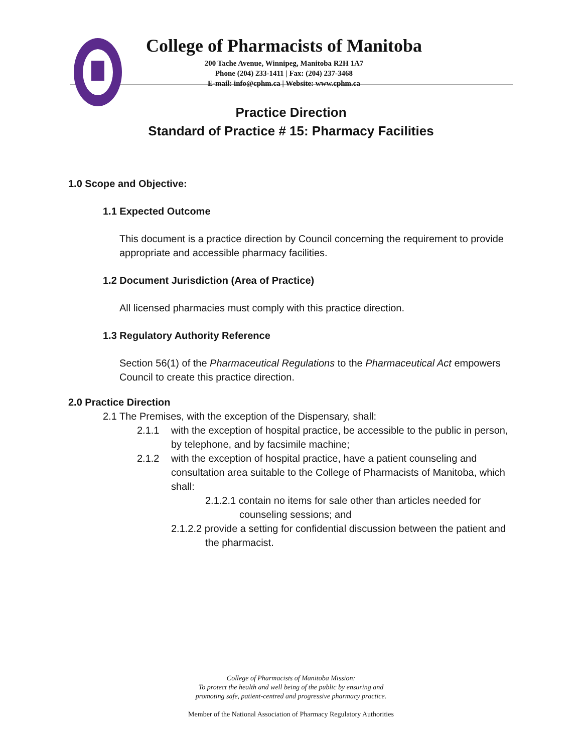College of Pharmacists of Manitoba
200 Tache Avenue, Winnipeg, Manitoba R2H 1A7
Phone (204) 233-1411 | Fax: (204) 237-3468
E-mail: info@cphm.ca | Website: www.cphm.ca
Practice Direction
Standard of Practice # 15: Pharmacy Facilities
1.0 Scope and Objective:
1.1 Expected Outcome
This document is a practice direction by Council concerning the requirement to provide appropriate and accessible pharmacy facilities.
1.2 Document Jurisdiction (Area of Practice)
All licensed pharmacies must comply with this practice direction.
1.3 Regulatory Authority Reference
Section 56(1) of the Pharmaceutical Regulations to the Pharmaceutical Act empowers Council to create this practice direction.
2.0 Practice Direction
2.1 The Premises, with the exception of the Dispensary, shall:
2.1.1 with the exception of hospital practice, be accessible to the public in person, by telephone, and by facsimile machine;
2.1.2 with the exception of hospital practice, have a patient counseling and consultation area suitable to the College of Pharmacists of Manitoba, which shall:
2.1.2.1 contain no items for sale other than articles needed for counseling sessions; and
2.1.2.2 provide a setting for confidential discussion between the patient and the pharmacist.
College of Pharmacists of Manitoba Mission:
To protect the health and well being of the public by ensuring and
promoting safe, patient-centred and progressive pharmacy practice.
Member of the National Association of Pharmacy Regulatory Authorities